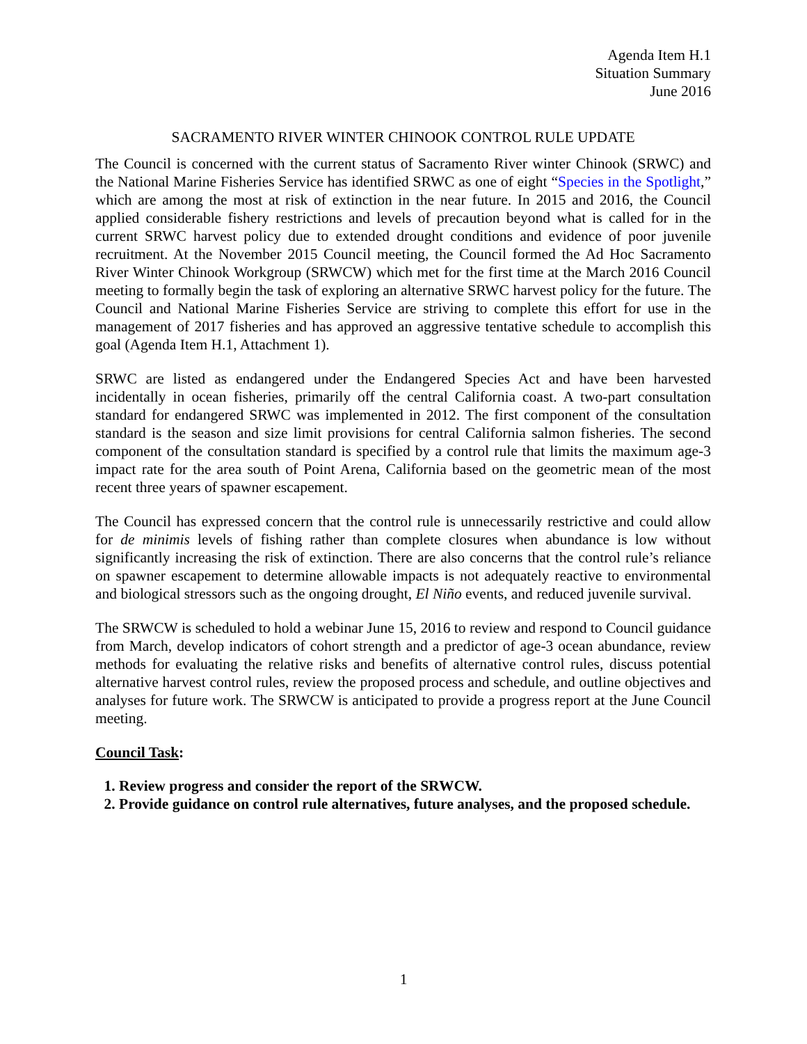Agenda Item H.1
Situation Summary
June 2016
SACRAMENTO RIVER WINTER CHINOOK CONTROL RULE UPDATE
The Council is concerned with the current status of Sacramento River winter Chinook (SRWC) and the National Marine Fisheries Service has identified SRWC as one of eight “Species in the Spotlight,” which are among the most at risk of extinction in the near future. In 2015 and 2016, the Council applied considerable fishery restrictions and levels of precaution beyond what is called for in the current SRWC harvest policy due to extended drought conditions and evidence of poor juvenile recruitment. At the November 2015 Council meeting, the Council formed the Ad Hoc Sacramento River Winter Chinook Workgroup (SRWCW) which met for the first time at the March 2016 Council meeting to formally begin the task of exploring an alternative SRWC harvest policy for the future. The Council and National Marine Fisheries Service are striving to complete this effort for use in the management of 2017 fisheries and has approved an aggressive tentative schedule to accomplish this goal (Agenda Item H.1, Attachment 1).
SRWC are listed as endangered under the Endangered Species Act and have been harvested incidentally in ocean fisheries, primarily off the central California coast. A two-part consultation standard for endangered SRWC was implemented in 2012. The first component of the consultation standard is the season and size limit provisions for central California salmon fisheries. The second component of the consultation standard is specified by a control rule that limits the maximum age-3 impact rate for the area south of Point Arena, California based on the geometric mean of the most recent three years of spawner escapement.
The Council has expressed concern that the control rule is unnecessarily restrictive and could allow for de minimis levels of fishing rather than complete closures when abundance is low without significantly increasing the risk of extinction. There are also concerns that the control rule’s reliance on spawner escapement to determine allowable impacts is not adequately reactive to environmental and biological stressors such as the ongoing drought, El Niño events, and reduced juvenile survival.
The SRWCW is scheduled to hold a webinar June 15, 2016 to review and respond to Council guidance from March, develop indicators of cohort strength and a predictor of age-3 ocean abundance, review methods for evaluating the relative risks and benefits of alternative control rules, discuss potential alternative harvest control rules, review the proposed process and schedule, and outline objectives and analyses for future work. The SRWCW is anticipated to provide a progress report at the June Council meeting.
Council Task:
1. Review progress and consider the report of the SRWCW.
2. Provide guidance on control rule alternatives, future analyses, and the proposed schedule.
1